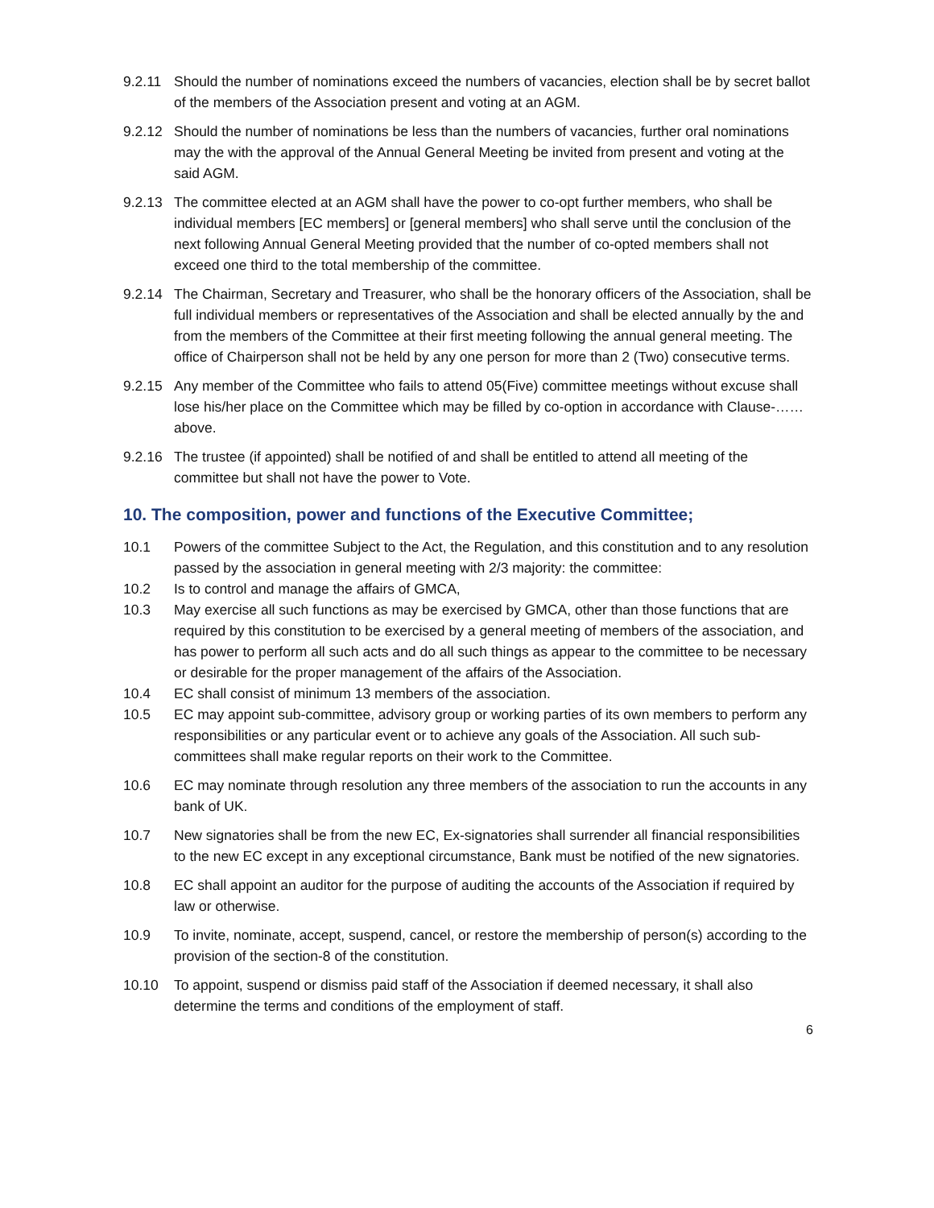9.2.11 Should the number of nominations exceed the numbers of vacancies, election shall be by secret ballot of the members of the Association present and voting at an AGM.
9.2.12 Should the number of nominations be less than the numbers of vacancies, further oral nominations may the with the approval of the Annual General Meeting be invited from present and voting at the said AGM.
9.2.13 The committee elected at an AGM shall have the power to co-opt further members, who shall be individual members [EC members] or [general members] who shall serve until the conclusion of the next following Annual General Meeting provided that the number of co-opted members shall not exceed one third to the total membership of the committee.
9.2.14 The Chairman, Secretary and Treasurer, who shall be the honorary officers of the Association, shall be full individual members or representatives of the Association and shall be elected annually by the and from the members of the Committee at their first meeting following the annual general meeting. The office of Chairperson shall not be held by any one person for more than 2 (Two) consecutive terms.
9.2.15 Any member of the Committee who fails to attend 05(Five) committee meetings without excuse shall lose his/her place on the Committee which may be filled by co-option in accordance with Clause-……above.
9.2.16 The trustee (if appointed) shall be notified of and shall be entitled to attend all meeting of the committee but shall not have the power to Vote.
10. The composition, power and functions of the Executive Committee;
10.1 Powers of the committee Subject to the Act, the Regulation, and this constitution and to any resolution passed by the association in general meeting with 2/3 majority: the committee:
10.2 Is to control and manage the affairs of GMCA,
10.3 May exercise all such functions as may be exercised by GMCA, other than those functions that are required by this constitution to be exercised by a general meeting of members of the association, and has power to perform all such acts and do all such things as appear to the committee to be necessary or desirable for the proper management of the affairs of the Association.
10.4 EC shall consist of minimum 13 members of the association.
10.5 EC may appoint sub-committee, advisory group or working parties of its own members to perform any responsibilities or any particular event or to achieve any goals of the Association. All such sub-committees shall make regular reports on their work to the Committee.
10.6 EC may nominate through resolution any three members of the association to run the accounts in any bank of UK.
10.7 New signatories shall be from the new EC, Ex-signatories shall surrender all financial responsibilities to the new EC except in any exceptional circumstance, Bank must be notified of the new signatories.
10.8 EC shall appoint an auditor for the purpose of auditing the accounts of the Association if required by law or otherwise.
10.9 To invite, nominate, accept, suspend, cancel, or restore the membership of person(s) according to the provision of the section-8 of the constitution.
10.10 To appoint, suspend or dismiss paid staff of the Association if deemed necessary, it shall also determine the terms and conditions of the employment of staff.
6